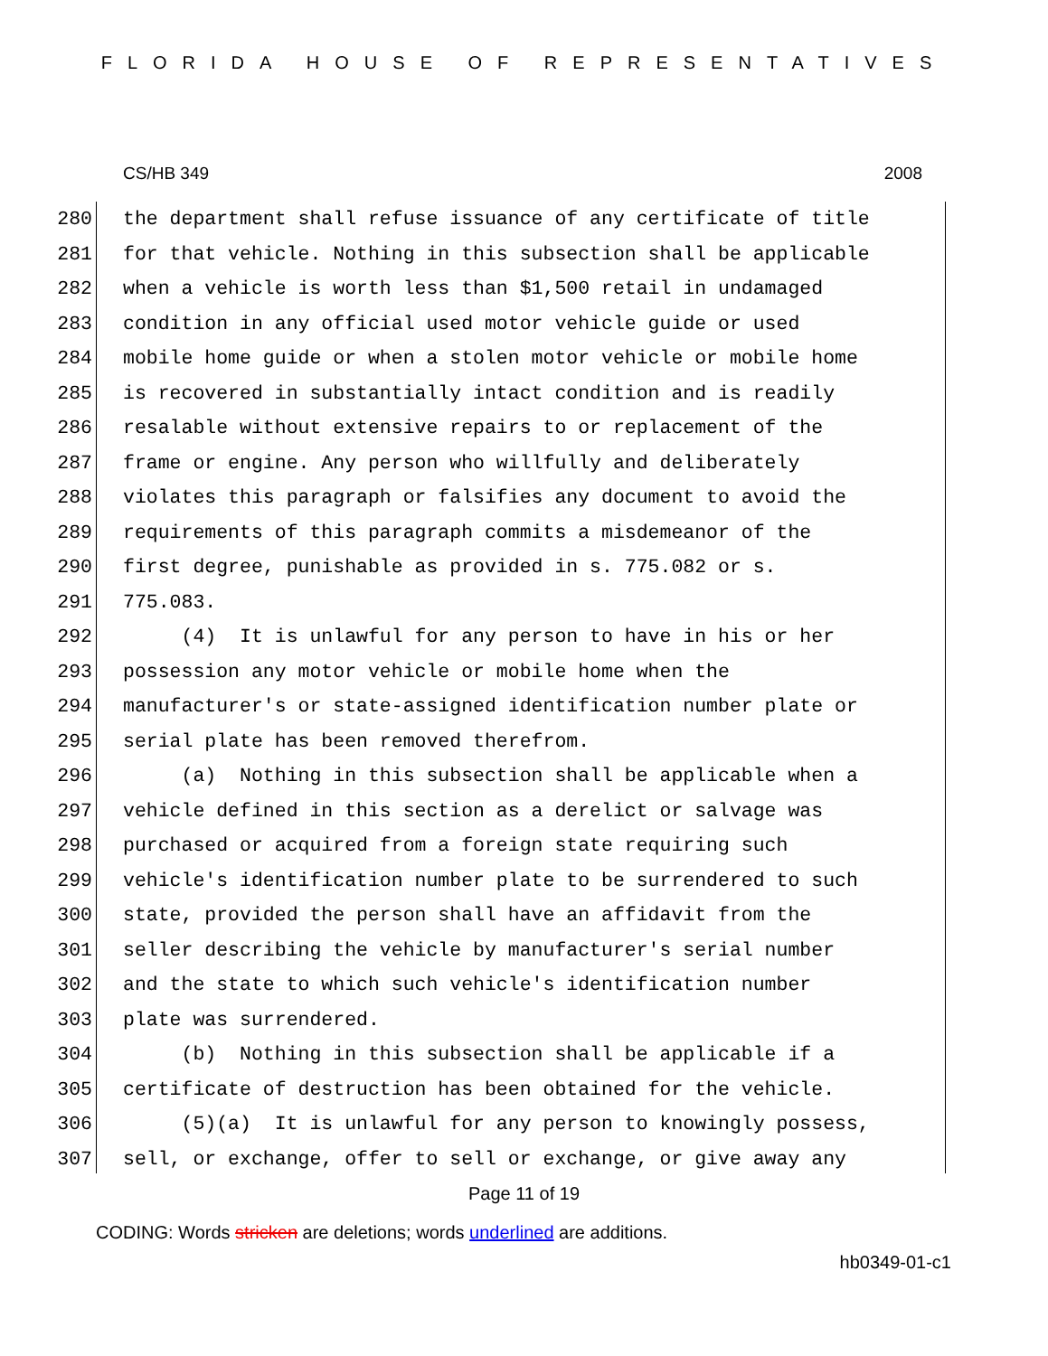FLORIDA HOUSE OF REPRESENTATIVES
CS/HB 349 2008
280 the department shall refuse issuance of any certificate of title
281 for that vehicle. Nothing in this subsection shall be applicable
282 when a vehicle is worth less than $1,500 retail in undamaged
283 condition in any official used motor vehicle guide or used
284 mobile home guide or when a stolen motor vehicle or mobile home
285 is recovered in substantially intact condition and is readily
286 resalable without extensive repairs to or replacement of the
287 frame or engine. Any person who willfully and deliberately
288 violates this paragraph or falsifies any document to avoid the
289 requirements of this paragraph commits a misdemeanor of the
290 first degree, punishable as provided in s. 775.082 or s.
291 775.083.
292 (4) It is unlawful for any person to have in his or her
293 possession any motor vehicle or mobile home when the
294 manufacturer's or state-assigned identification number plate or
295 serial plate has been removed therefrom.
296 (a) Nothing in this subsection shall be applicable when a
297 vehicle defined in this section as a derelict or salvage was
298 purchased or acquired from a foreign state requiring such
299 vehicle's identification number plate to be surrendered to such
300 state, provided the person shall have an affidavit from the
301 seller describing the vehicle by manufacturer's serial number
302 and the state to which such vehicle's identification number
303 plate was surrendered.
304 (b) Nothing in this subsection shall be applicable if a
305 certificate of destruction has been obtained for the vehicle.
306 (5)(a) It is unlawful for any person to knowingly possess,
307 sell, or exchange, offer to sell or exchange, or give away any
Page 11 of 19
CODING: Words stricken are deletions; words underlined are additions.
hb0349-01-c1